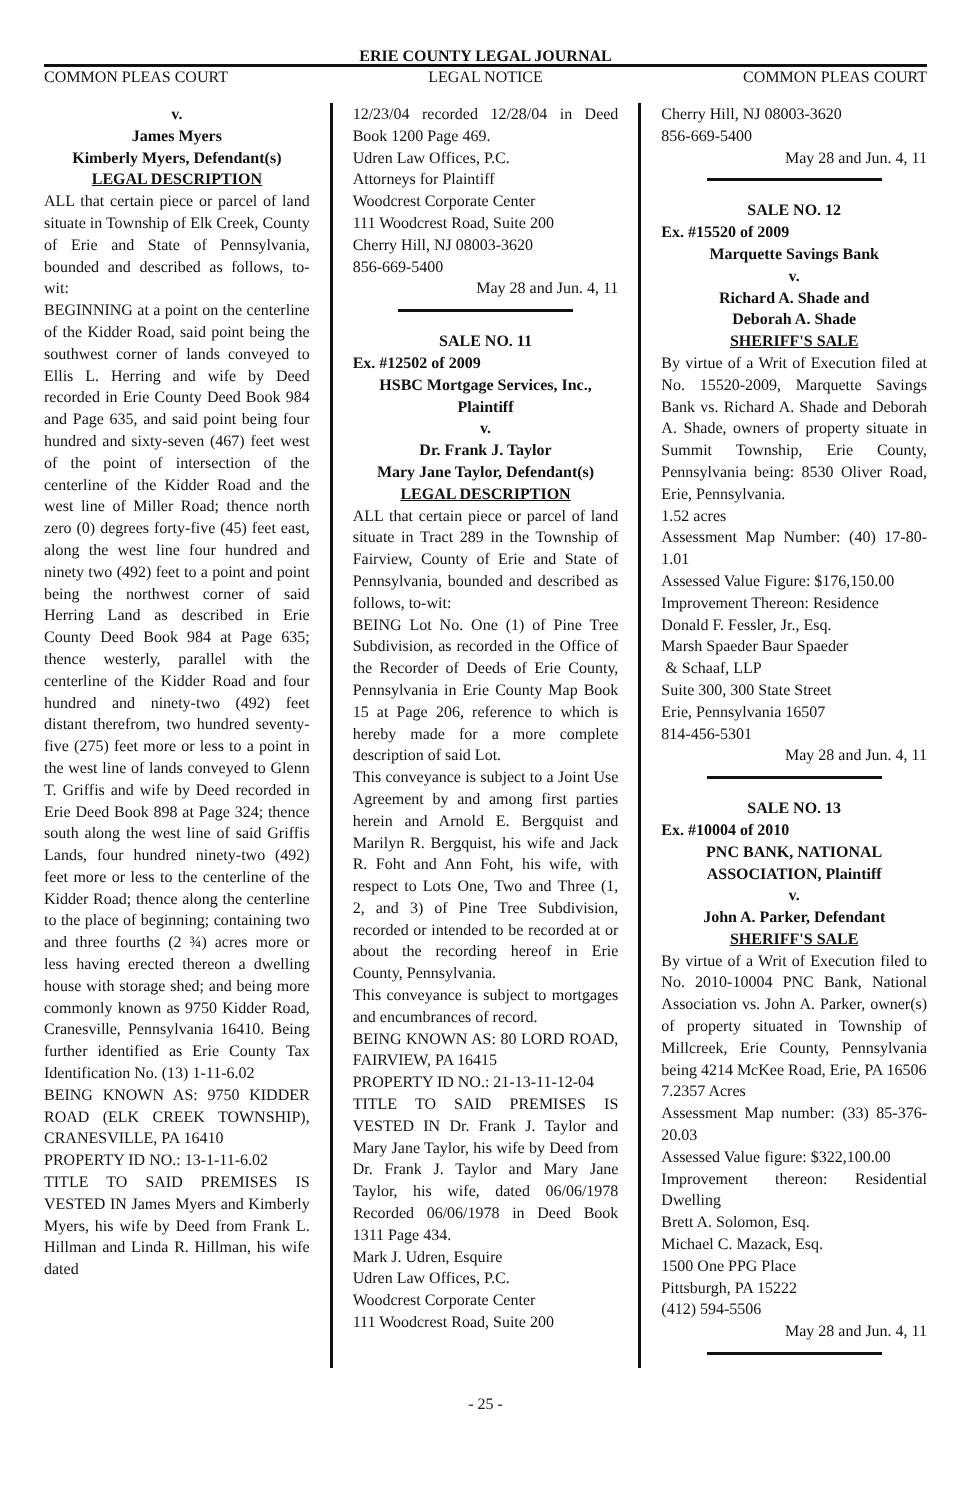ERIE COUNTY LEGAL JOURNAL
COMMON PLEAS COURT LEGAL NOTICE COMMON PLEAS COURT
v.
James Myers
Kimberly Myers, Defendant(s)
LEGAL DESCRIPTION
ALL that certain piece or parcel of land situate in Township of Elk Creek, County of Erie and State of Pennsylvania, bounded and described as follows, to-wit:
BEGINNING at a point on the centerline of the Kidder Road, said point being the southwest corner of lands conveyed to Ellis L. Herring and wife by Deed recorded in Erie County Deed Book 984 and Page 635, and said point being four hundred and sixty-seven (467) feet west of the point of intersection of the centerline of the Kidder Road and the west line of Miller Road; thence north zero (0) degrees forty-five (45) feet east, along the west line four hundred and ninety two (492) feet to a point and point being the northwest corner of said Herring Land as described in Erie County Deed Book 984 at Page 635; thence westerly, parallel with the centerline of the Kidder Road and four hundred and ninety-two (492) feet distant therefrom, two hundred seventy-five (275) feet more or less to a point in the west line of lands conveyed to Glenn T. Griffis and wife by Deed recorded in Erie Deed Book 898 at Page 324; thence south along the west line of said Griffis Lands, four hundred ninety-two (492) feet more or less to the centerline of the Kidder Road; thence along the centerline to the place of beginning; containing two and three fourths (2 ¾) acres more or less having erected thereon a dwelling house with storage shed; and being more commonly known as 9750 Kidder Road, Cranesville, Pennsylvania 16410. Being further identified as Erie County Tax Identification No. (13) 1-11-6.02
BEING KNOWN AS: 9750 KIDDER ROAD (ELK CREEK TOWNSHIP), CRANESVILLE, PA 16410
PROPERTY ID NO.: 13-1-11-6.02
TITLE TO SAID PREMISES IS VESTED IN James Myers and Kimberly Myers, his wife by Deed from Frank L. Hillman and Linda R. Hillman, his wife dated
12/23/04 recorded 12/28/04 in Deed Book 1200 Page 469.
Udren Law Offices, P.C.
Attorneys for Plaintiff
Woodcrest Corporate Center
111 Woodcrest Road, Suite 200
Cherry Hill, NJ 08003-3620
856-669-5400
May 28 and Jun. 4, 11
SALE NO. 11
Ex. #12502 of 2009
HSBC Mortgage Services, Inc., Plaintiff
v.
Dr. Frank J. Taylor
Mary Jane Taylor, Defendant(s)
LEGAL DESCRIPTION
ALL that certain piece or parcel of land situate in Tract 289 in the Township of Fairview, County of Erie and State of Pennsylvania, bounded and described as follows, to-wit:
BEING Lot No. One (1) of Pine Tree Subdivision, as recorded in the Office of the Recorder of Deeds of Erie County, Pennsylvania in Erie County Map Book 15 at Page 206, reference to which is hereby made for a more complete description of said Lot.
This conveyance is subject to a Joint Use Agreement by and among first parties herein and Arnold E. Bergquist and Marilyn R. Bergquist, his wife and Jack R. Foht and Ann Foht, his wife, with respect to Lots One, Two and Three (1, 2, and 3) of Pine Tree Subdivision, recorded or intended to be recorded at or about the recording hereof in Erie County, Pennsylvania.
This conveyance is subject to mortgages and encumbrances of record.
BEING KNOWN AS: 80 LORD ROAD, FAIRVIEW, PA 16415
PROPERTY ID NO.: 21-13-11-12-04
TITLE TO SAID PREMISES IS VESTED IN Dr. Frank J. Taylor and Mary Jane Taylor, his wife by Deed from Dr. Frank J. Taylor and Mary Jane Taylor, his wife, dated 06/06/1978 Recorded 06/06/1978 in Deed Book 1311 Page 434.
Mark J. Udren, Esquire
Udren Law Offices, P.C.
Woodcrest Corporate Center
111 Woodcrest Road, Suite 200
Cherry Hill, NJ 08003-3620
856-669-5400
May 28 and Jun. 4, 11
SALE NO. 12
Ex. #15520 of 2009
Marquette Savings Bank
v.
Richard A. Shade and
Deborah A. Shade
SHERIFF'S SALE
By virtue of a Writ of Execution filed at No. 15520-2009, Marquette Savings Bank vs. Richard A. Shade and Deborah A. Shade, owners of property situate in Summit Township, Erie County, Pennsylvania being: 8530 Oliver Road, Erie, Pennsylvania.
1.52 acres
Assessment Map Number: (40) 17-80-1.01
Assessed Value Figure: $176,150.00
Improvement Thereon: Residence
Donald F. Fessler, Jr., Esq.
Marsh Spaeder Baur Spaeder
& Schaaf, LLP
Suite 300, 300 State Street
Erie, Pennsylvania 16507
814-456-5301
May 28 and Jun. 4, 11
SALE NO. 13
Ex. #10004 of 2010
PNC BANK, NATIONAL ASSOCIATION, Plaintiff
v.
John A. Parker, Defendant
SHERIFF'S SALE
By virtue of a Writ of Execution filed to No. 2010-10004 PNC Bank, National Association vs. John A. Parker, owner(s) of property situated in Township of Millcreek, Erie County, Pennsylvania being 4214 McKee Road, Erie, PA 16506
7.2357 Acres
Assessment Map number: (33) 85-376-20.03
Assessed Value figure: $322,100.00
Improvement thereon: Residential Dwelling
Brett A. Solomon, Esq.
Michael C. Mazack, Esq.
1500 One PPG Place
Pittsburgh, PA 15222
(412) 594-5506
May 28 and Jun. 4, 11
- 25 -